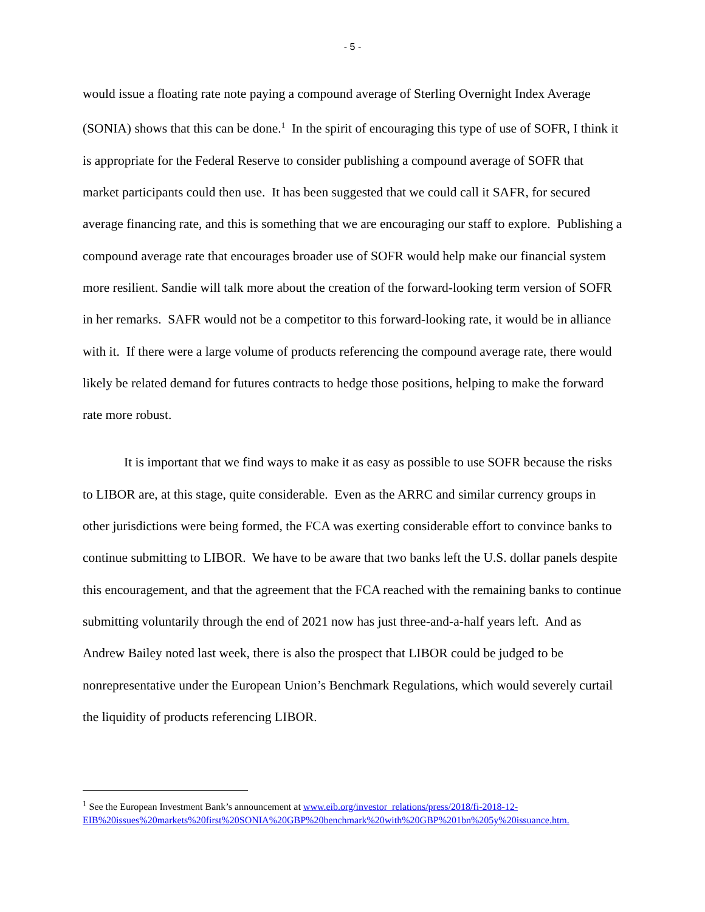- 5 -
would issue a floating rate note paying a compound average of Sterling Overnight Index Average (SONIA) shows that this can be done.<sup>1</sup> In the spirit of encouraging this type of use of SOFR, I think it is appropriate for the Federal Reserve to consider publishing a compound average of SOFR that market participants could then use. It has been suggested that we could call it SAFR, for secured average financing rate, and this is something that we are encouraging our staff to explore. Publishing a compound average rate that encourages broader use of SOFR would help make our financial system more resilient. Sandie will talk more about the creation of the forward-looking term version of SOFR in her remarks. SAFR would not be a competitor to this forward-looking rate, it would be in alliance with it. If there were a large volume of products referencing the compound average rate, there would likely be related demand for futures contracts to hedge those positions, helping to make the forward rate more robust.
It is important that we find ways to make it as easy as possible to use SOFR because the risks to LIBOR are, at this stage, quite considerable. Even as the ARRC and similar currency groups in other jurisdictions were being formed, the FCA was exerting considerable effort to convince banks to continue submitting to LIBOR. We have to be aware that two banks left the U.S. dollar panels despite this encouragement, and that the agreement that the FCA reached with the remaining banks to continue submitting voluntarily through the end of 2021 now has just three-and-a-half years left. And as Andrew Bailey noted last week, there is also the prospect that LIBOR could be judged to be nonrepresentative under the European Union’s Benchmark Regulations, which would severely curtail the liquidity of products referencing LIBOR.
<sup>1</sup> See the European Investment Bank’s announcement at www.eib.org/investor_relations/press/2018/fi-2018-12-EIB%20issues%20markets%20first%20SONIA%20GBP%20benchmark%20with%20GBP%201bn%205y%20issuance.htm.